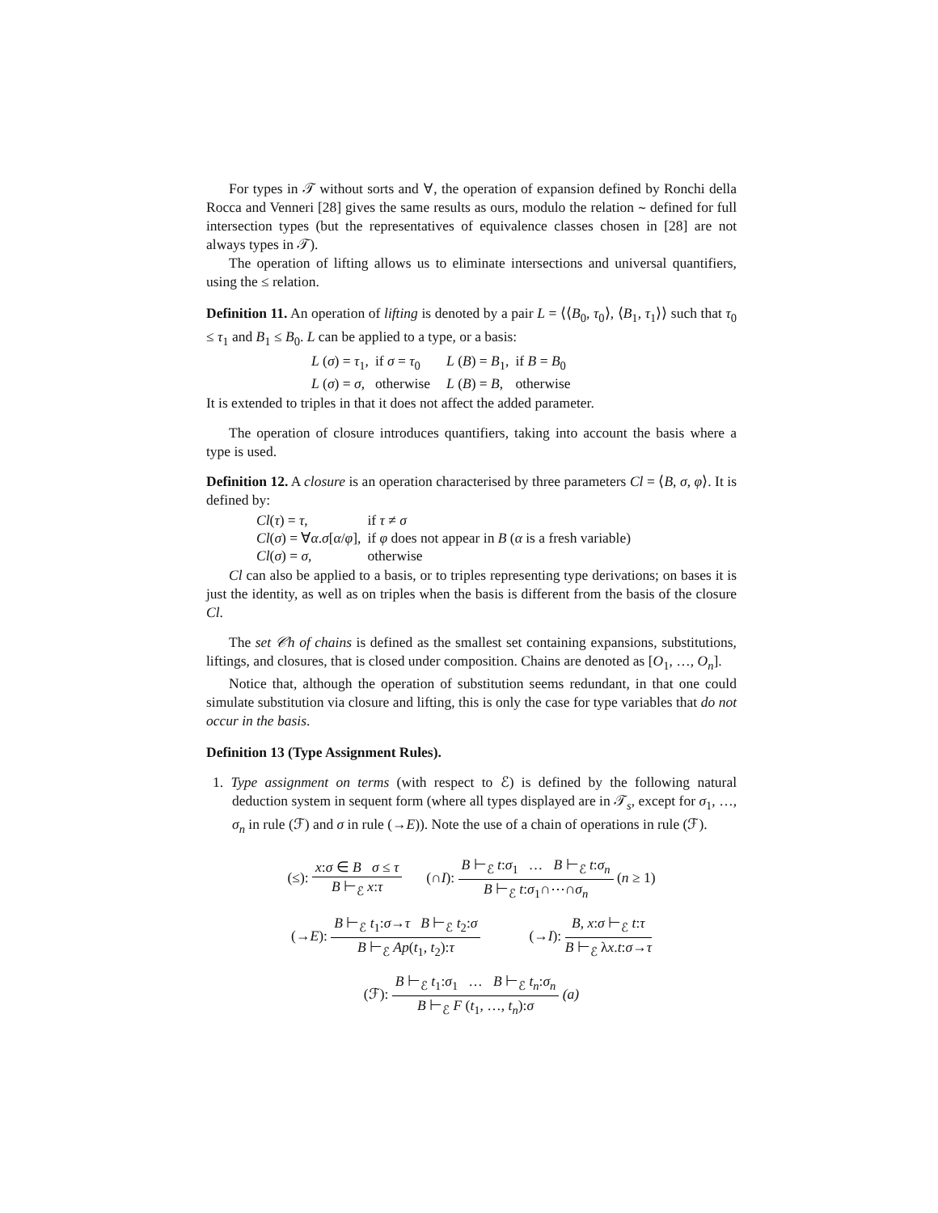For types in 𝒯 without sorts and ∀, the operation of expansion defined by Ronchi della Rocca and Venneri [28] gives the same results as ours, modulo the relation ∼ defined for full intersection types (but the representatives of equivalence classes chosen in [28] are not always types in 𝒯).
The operation of lifting allows us to eliminate intersections and universal quantifiers, using the ≤ relation.
Definition 11. An operation of lifting is denoted by a pair L = ⟨⟨B<sub>0</sub>, τ<sub>0</sub>⟩, ⟨B<sub>1</sub>, τ<sub>1</sub>⟩⟩ such that τ<sub>0</sub> ≤ τ<sub>1</sub> and B<sub>1</sub> ≤ B<sub>0</sub>. L can be applied to a type, or a basis:
| L ( σ ) = τ<sub>1</sub>, | if σ = τ<sub>0</sub> | L ( B ) = B<sub>1</sub>, | if B = B<sub>0</sub> |
| L ( σ ) = σ , | otherwise | L ( B ) = B , | otherwise |
It is extended to triples in that it does not affect the added parameter.
The operation of closure introduces quantifiers, taking into account the basis where a type is used.
Definition 12. A closure is an operation characterised by three parameters Cl = ⟨B, σ, φ⟩. It is defined by:
| Cl ( τ ) = τ , | if τ ≠ σ |
| Cl ( σ ) = ∀ α . σ [ α / φ ], | if φ does not appear in B ( α is a fresh variable) |
| Cl ( σ ) = σ , | otherwise |
Cl can also be applied to a basis, or to triples representing type derivations; on bases it is just the identity, as well as on triples when the basis is different from the basis of the closure Cl.
The set 𝒞h of chains is defined as the smallest set containing expansions, substitutions, liftings, and closures, that is closed under composition. Chains are denoted as [O<sub>1</sub>, …, O<sub>n</sub>].
Notice that, although the operation of substitution seems redundant, in that one could simulate substitution via closure and lifting, this is only the case for type variables that do not occur in the basis.
Definition 13 (Type Assignment Rules).
1. Type assignment on terms (with respect to ℰ) is defined by the following natural deduction system in sequent form (where all types displayed are in 𝒯<sub>s</sub>, except for σ<sub>1</sub>, …, σ<sub>n</sub> in rule (ℱ) and σ in rule (→E)). Note the use of a chain of operations in rule (ℱ).
(≤):
x:σ ∈ B σ ≤ τ
B ⊢<sub>ℰ</sub> x:τ
(∩I):
B ⊢<sub>ℰ</sub> t:σ<sub>1</sub> … B ⊢<sub>ℰ</sub> t:σ<sub>n</sub>
B ⊢<sub>ℰ</sub> t:σ<sub>1</sub>∩⋯∩σ<sub>n</sub>
(n ≥ 1)
(→E):
B ⊢<sub>ℰ</sub> t<sub>1</sub>:σ→τ B ⊢<sub>ℰ</sub> t<sub>2</sub>:σ
B ⊢<sub>ℰ</sub> Ap(t<sub>1</sub>, t<sub>2</sub>):τ
(→I):
B, x:σ ⊢<sub>ℰ</sub> t:τ
B ⊢<sub>ℰ</sub> λx.t:σ→τ
(ℱ):
B ⊢<sub>ℰ</sub> t<sub>1</sub>:σ<sub>1</sub> … B ⊢<sub>ℰ</sub> t<sub>n</sub>:σ<sub>n</sub>
B ⊢<sub>ℰ</sub> F (t<sub>1</sub>, …, t<sub>n</sub>):σ
(a)